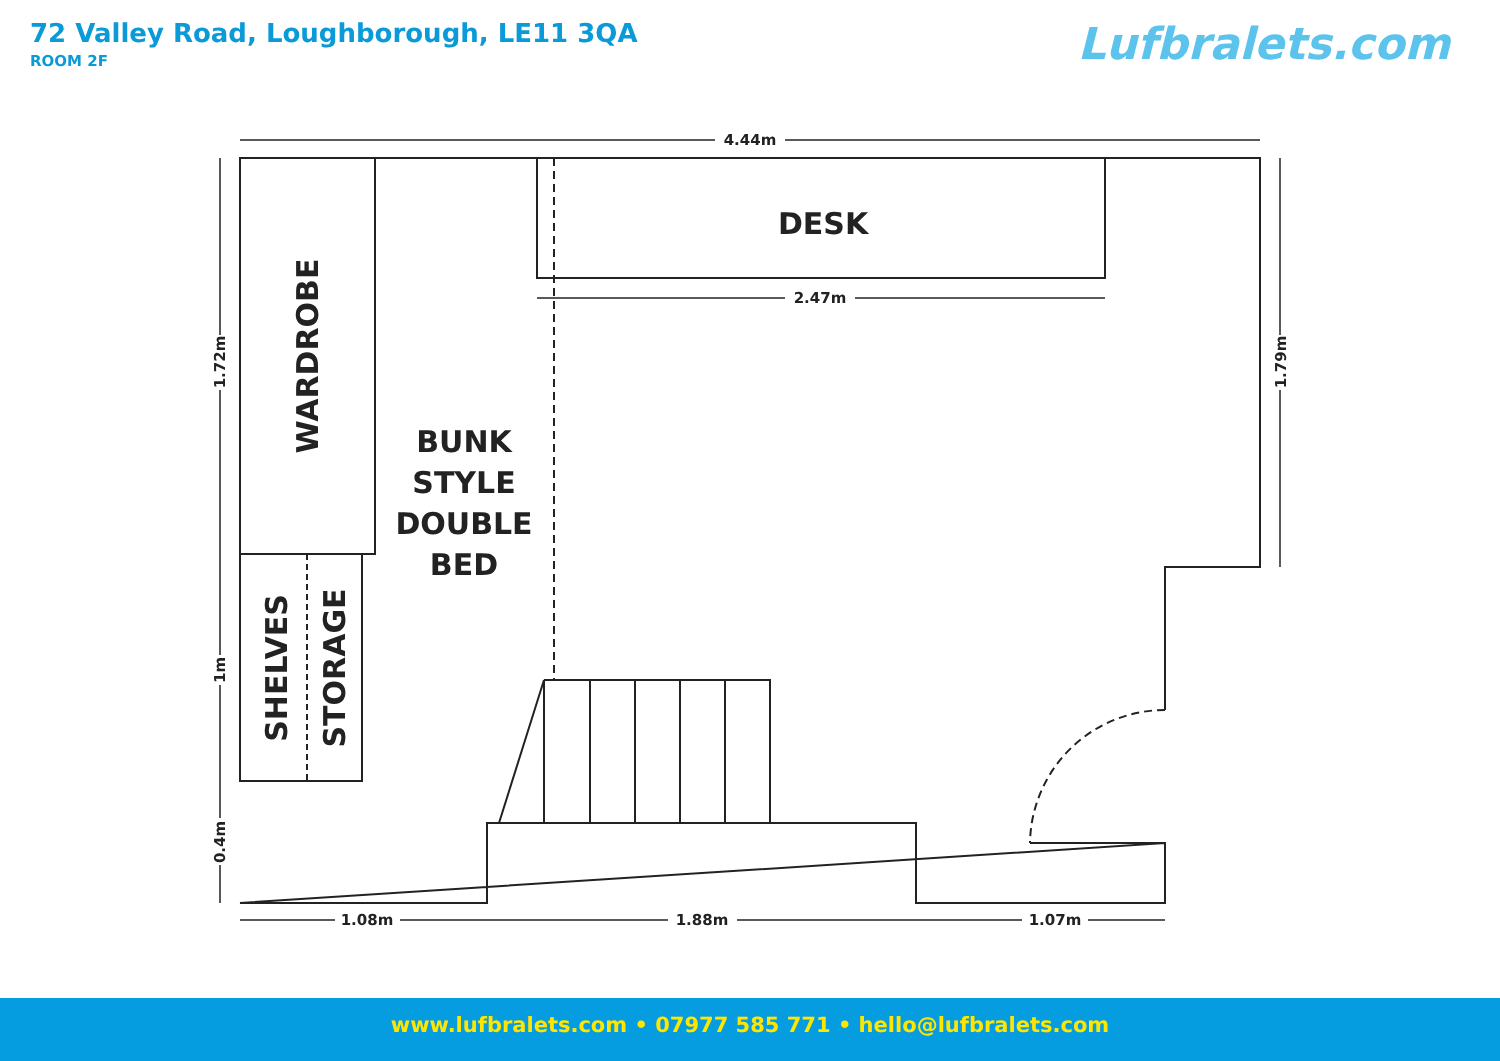72 Valley Road, Loughborough, LE11 3QA
ROOM 2F
Lufbralets.com
4.44m
2.47m
1.08m
1.88m
1.07m
1.72m
1m
0.4m
1.79m
DESK
BUNK
STYLE
DOUBLE
BED
WARDROBE
SHELVES
STORAGE
www.lufbralets.com • 07977 585 771 • hello@lufbralets.com